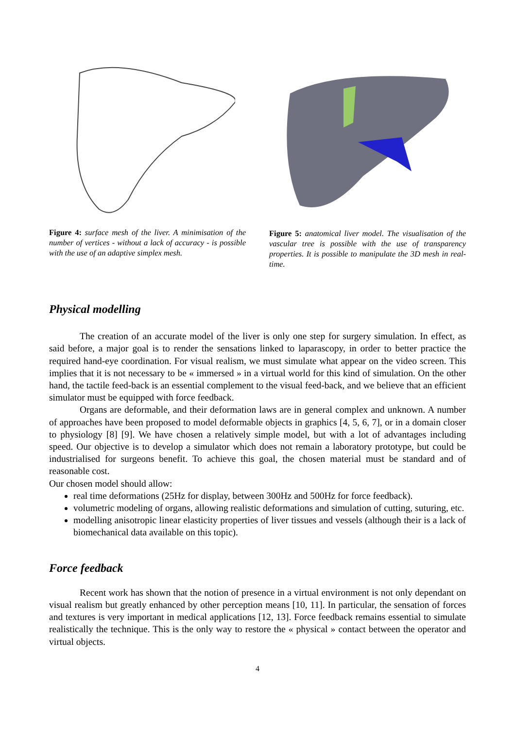Figure 4: surface mesh of the liver. A minimisation of the number of vertices - without a lack of accuracy - is possible with the use of an adaptive simplex mesh.
Figure 5: anatomical liver model. The visualisation of the vascular tree is possible with the use of transparency properties. It is possible to manipulate the 3D mesh in real-time.
Physical modelling
The creation of an accurate model of the liver is only one step for surgery simulation. In effect, as said before, a major goal is to render the sensations linked to laparascopy, in order to better practice the required hand-eye coordination. For visual realism, we must simulate what appear on the video screen. This implies that it is not necessary to be « immersed » in a virtual world for this kind of simulation. On the other hand, the tactile feed-back is an essential complement to the visual feed-back, and we believe that an efficient simulator must be equipped with force feedback.
Organs are deformable, and their deformation laws are in general complex and unknown. A number of approaches have been proposed to model deformable objects in graphics [4, 5, 6, 7], or in a domain closer to physiology [8] [9]. We have chosen a relatively simple model, but with a lot of advantages including speed. Our objective is to develop a simulator which does not remain a laboratory prototype, but could be industrialised for surgeons benefit. To achieve this goal, the chosen material must be standard and of reasonable cost.
Our chosen model should allow:
real time deformations (25Hz for display, between 300Hz and 500Hz for force feedback).
volumetric modeling of organs, allowing realistic deformations and simulation of cutting, suturing, etc.
modelling anisotropic linear elasticity properties of liver tissues and vessels (although their is a lack of biomechanical data available on this topic).
Force feedback
Recent work has shown that the notion of presence in a virtual environment is not only dependant on visual realism but greatly enhanced by other perception means [10, 11]. In particular, the sensation of forces and textures is very important in medical applications [12, 13]. Force feedback remains essential to simulate realistically the technique. This is the only way to restore the « physical » contact between the operator and virtual objects.
4